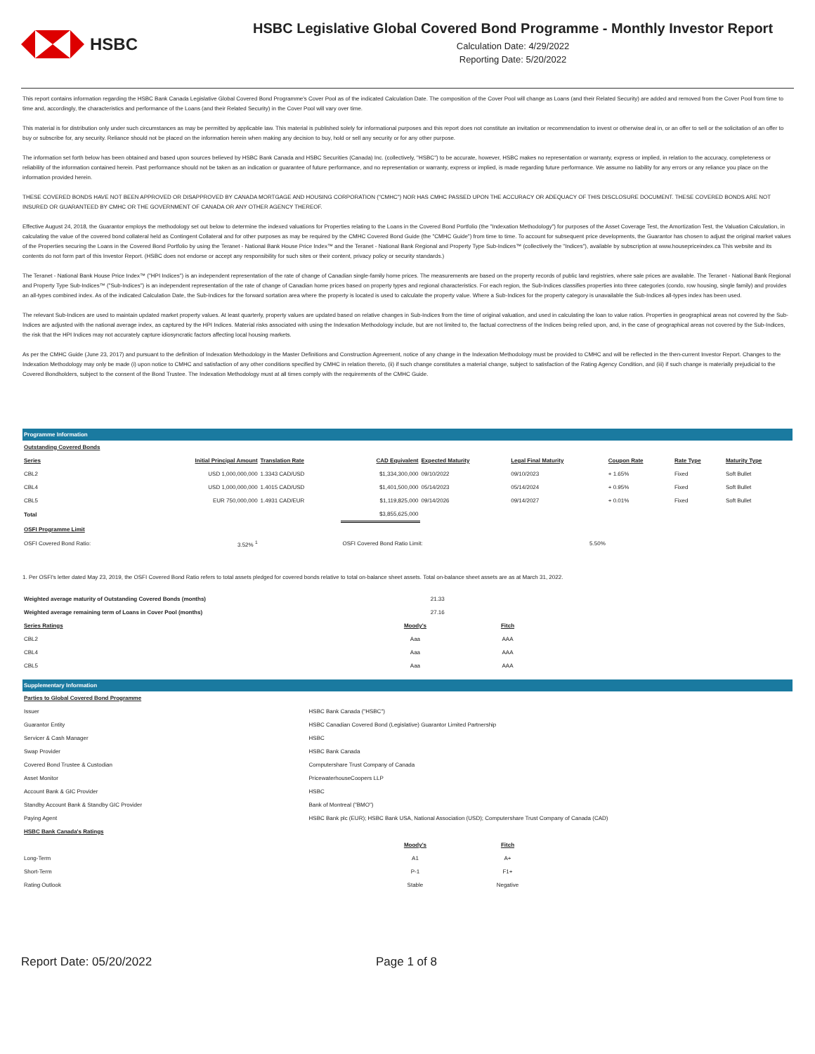HSBC
HSBC Legislative Global Covered Bond Programme - Monthly Investor Report
Calculation Date: 4/29/2022
Reporting Date: 5/20/2022
This report contains information regarding the HSBC Bank Canada Legislative Global Covered Bond Programme's Cover Pool as of the indicated Calculation Date. The composition of the Cover Pool will change as Loans (and their Related Security) are added and removed from the Cover Pool from time to time and, accordingly, the characteristics and performance of the Loans (and their Related Security) in the Cover Pool will vary over time.
This material is for distribution only under such circumstances as may be permitted by applicable law. This material is published solely for informational purposes and this report does not constitute an invitation or recommendation to invest or otherwise deal in, or an offer to sell or the solicitation of an offer to buy or subscribe for, any security. Reliance should not be placed on the information herein when making any decision to buy, hold or sell any security or for any other purpose.
The information set forth below has been obtained and based upon sources believed by HSBC Bank Canada and HSBC Securities (Canada) Inc. (collectively, "HSBC") to be accurate, however, HSBC makes no representation or warranty, express or implied, in relation to the accuracy, completeness or reliability of the information contained herein. Past performance should not be taken as an indication or guarantee of future performance, and no representation or warranty, express or implied, is made regarding future performance. We assume no liability for any errors or any reliance you place on the information provided herein.
THESE COVERED BONDS HAVE NOT BEEN APPROVED OR DISAPPROVED BY CANADA MORTGAGE AND HOUSING CORPORATION ("CMHC") NOR HAS CMHC PASSED UPON THE ACCURACY OR ADEQUACY OF THIS DISCLOSURE DOCUMENT. THESE COVERED BONDS ARE NOT INSURED OR GUARANTEED BY CMHC OR THE GOVERNMENT OF CANADA OR ANY OTHER AGENCY THEREOF.
Effective August 24, 2018, the Guarantor employs the methodology set out below to determine the indexed valuations for Properties relating to the Loans in the Covered Bond Portfolio (the "Indexation Methodology") for purposes of the Asset Coverage Test, the Amortization Test, the Valuation Calculation, in calculating the value of the covered bond collateral held as Contingent Collateral and for other purposes as may be required by the CMHC Covered Bond Guide (the "CMHC Guide") from time to time. To account for subsequent price developments, the Guarantor has chosen to adjust the original market values of the Properties securing the Loans in the Covered Bond Portfolio by using the Teranet - National Bank House Price Index™ and the Teranet - National Bank Regional and Property Type Sub-Indices™ (collectively the "Indices"), available by subscription at www.housepriceindex.ca This website and its contents do not form part of this Investor Report. (HSBC does not endorse or accept any responsibility for such sites or their content, privacy policy or security standards.)
The Teranet - National Bank House Price Index™ ("HPI Indices") is an independent representation of the rate of change of Canadian single-family home prices. The measurements are based on the property records of public land registries, where sale prices are available. The Teranet - National Bank Regional and Property Type Sub-Indices™ ("Sub-Indices") is an independent representation of the rate of change of Canadian home prices based on property types and regional characteristics. For each region, the Sub-Indices classifies properties into three categories (condo, row housing, single family) and provides an all-types combined index. As of the indicated Calculation Date, the Sub-Indices for the forward sortation area where the property is located is used to calculate the property value. Where a Sub-Indices for the property category is unavailable the Sub-Indices all-types index has been used.
The relevant Sub-Indices are used to maintain updated market property values. At least quarterly, property values are updated based on relative changes in Sub-Indices from the time of original valuation, and used in calculating the loan to value ratios. Properties in geographical areas not covered by the Sub-Indices are adjusted with the national average index, as captured by the HPI Indices. Material risks associated with using the Indexation Methodology include, but are not limited to, the factual correctness of the Indices being relied upon, and, in the case of geographical areas not covered by the Sub-Indices, the risk that the HPI Indices may not accurately capture idiosyncratic factors affecting local housing markets.
As per the CMHC Guide (June 23, 2017) and pursuant to the definition of Indexation Methodology in the Master Definitions and Construction Agreement, notice of any change in the Indexation Methodology must be provided to CMHC and will be reflected in the then-current Investor Report. Changes to the Indexation Methodology may only be made (i) upon notice to CMHC and satisfaction of any other conditions specified by CMHC in relation thereto, (ii) if such change constitutes a material change, subject to satisfaction of the Rating Agency Condition, and (iii) if such change is materially prejudicial to the Covered Bondholders, subject to the consent of the Bond Trustee. The Indexation Methodology must at all times comply with the requirements of the CMHC Guide.
Programme Information
| Outstanding Covered Bonds | | | | | | | | |
| --- | --- | --- | --- | --- | --- | --- | --- | --- |
| Series | Initial Principal Amount | Translation Rate | CAD Equivalent | Expected Maturity | Legal Final Maturity | Coupon Rate | Rate Type | Maturity Type |
| CBL2 | USD 1,000,000,000 | 1.3343 CAD/USD | $1,334,300,000 | 09/10/2022 | 09/10/2023 | + 1.65% | Fixed | Soft Bullet |
| CBL4 | USD 1,000,000,000 | 1.4015 CAD/USD | $1,401,500,000 | 05/14/2023 | 05/14/2024 | + 0.95% | Fixed | Soft Bullet |
| CBL5 | EUR 750,000,000 | 1.4931 CAD/EUR | $1,119,825,000 | 09/14/2026 | 09/14/2027 | + 0.01% | Fixed | Soft Bullet |
| Total | | | $3,855,625,000 | | | | | |
| OSFI Programme Limit | | | | | | | | |
| OSFI Covered Bond Ratio: | 3.52% <sup>1</sup> | | OSFI Covered Bond Ratio Limit: | | 5.50% | | | |
1. Per OSFI's letter dated May 23, 2019, the OSFI Covered Bond Ratio refers to total assets pledged for covered bonds relative to total on-balance sheet assets. Total on-balance sheet assets are as at March 31, 2022.
| Weighted average maturity of Outstanding Covered Bonds (months) | 21.33 | |
| Weighted average remaining term of Loans in Cover Pool (months) | 27.16 | |
| Series Ratings | Moody's | Fitch | |
| CBL2 | Aaa | AAA | |
| CBL4 | Aaa | AAA | |
| CBL5 | Aaa | AAA | |
Supplementary Information
| Parties to Global Covered Bond Programme | |
| --- | --- |
| Issuer | HSBC Bank Canada ("HSBC") |
| Guarantor Entity | HSBC Canadian Covered Bond (Legislative) Guarantor Limited Partnership |
| Servicer & Cash Manager | HSBC |
| Swap Provider | HSBC Bank Canada |
| Covered Bond Trustee & Custodian | Computershare Trust Company of Canada |
| Asset Monitor | PricewaterhouseCoopers LLP |
| Account Bank & GIC Provider | HSBC |
| Standby Account Bank & Standby GIC Provider | Bank of Montreal ("BMO") |
| Paying Agent | HSBC Bank plc (EUR); HSBC Bank USA, National Association (USD); Computershare Trust Company of Canada (CAD) |
| HSBC Bank Canada's Ratings | | | |
| --- | --- | --- | --- |
| | Moody's | Fitch | |
| Long-Term | A1 | A+ | |
| Short-Term | P-1 | F1+ | |
| Rating Outlook | Stable | Negative | |
Report Date: 05/20/2022 Page 1 of 8